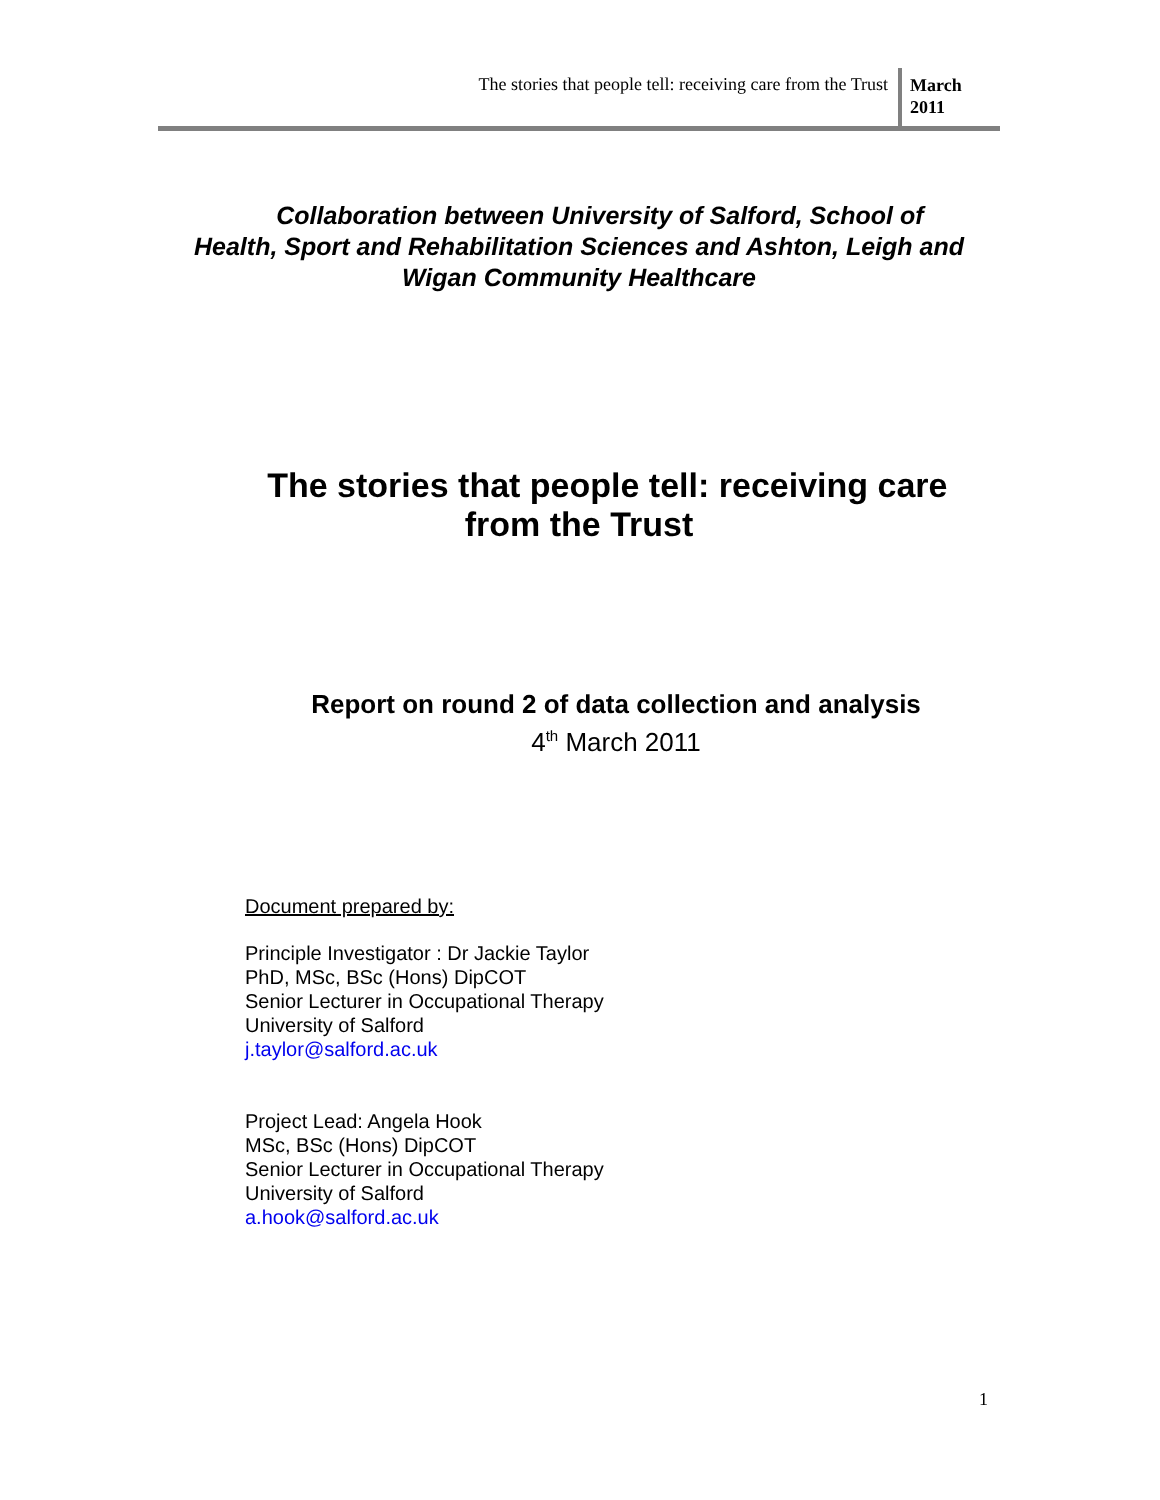The stories that people tell: receiving care from the Trust
March 2011
Collaboration between University of Salford, School of
Health, Sport and Rehabilitation Sciences and Ashton, Leigh and
Wigan Community Healthcare
The stories that people tell: receiving care
from the Trust
Report on round 2 of data collection and analysis
4<sup>th</sup> March 2011
Document prepared by:
Principle Investigator : Dr Jackie Taylor
PhD, MSc, BSc (Hons) DipCOT
Senior Lecturer in Occupational Therapy
University of Salford
j.taylor@salford.ac.uk
Project Lead: Angela Hook
MSc, BSc (Hons) DipCOT
Senior Lecturer in Occupational Therapy
University of Salford
a.hook@salford.ac.uk
1